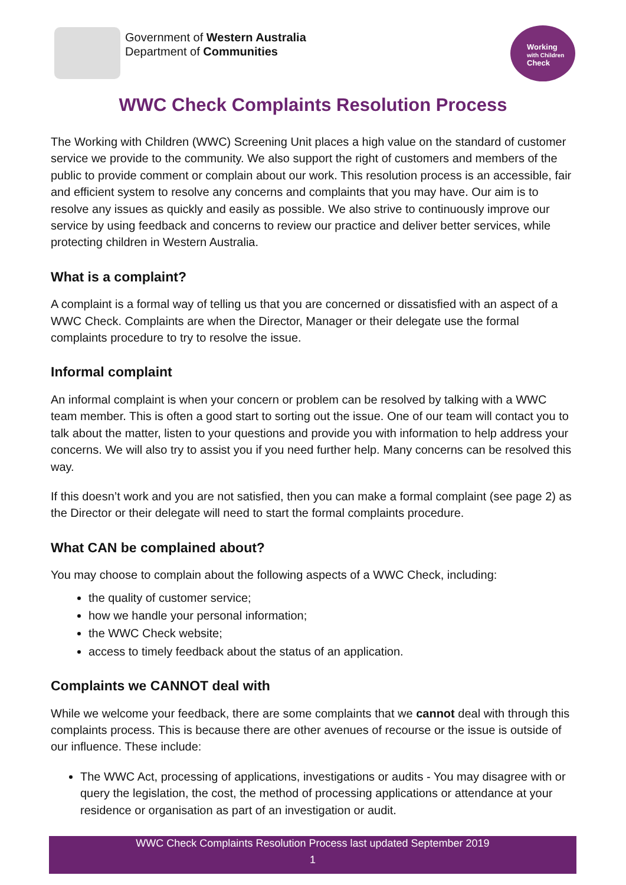Government of Western Australia
Department of Communities
Working
with Children
Check
WWC Check Complaints Resolution Process
The Working with Children (WWC) Screening Unit places a high value on the standard of customer service we provide to the community. We also support the right of customers and members of the public to provide comment or complain about our work. This resolution process is an accessible, fair and efficient system to resolve any concerns and complaints that you may have. Our aim is to resolve any issues as quickly and easily as possible. We also strive to continuously improve our service by using feedback and concerns to review our practice and deliver better services, while protecting children in Western Australia.
What is a complaint?
A complaint is a formal way of telling us that you are concerned or dissatisfied with an aspect of a WWC Check. Complaints are when the Director, Manager or their delegate use the formal complaints procedure to try to resolve the issue.
Informal complaint
An informal complaint is when your concern or problem can be resolved by talking with a WWC team member. This is often a good start to sorting out the issue. One of our team will contact you to talk about the matter, listen to your questions and provide you with information to help address your concerns. We will also try to assist you if you need further help. Many concerns can be resolved this way.
If this doesn’t work and you are not satisfied, then you can make a formal complaint (see page 2) as the Director or their delegate will need to start the formal complaints procedure.
What CAN be complained about?
You may choose to complain about the following aspects of a WWC Check, including:
the quality of customer service;
how we handle your personal information;
the WWC Check website;
access to timely feedback about the status of an application.
Complaints we CANNOT deal with
While we welcome your feedback, there are some complaints that we cannot deal with through this complaints process. This is because there are other avenues of recourse or the issue is outside of our influence. These include:
The WWC Act, processing of applications, investigations or audits - You may disagree with or query the legislation, the cost, the method of processing applications or attendance at your residence or organisation as part of an investigation or audit.
WWC Check Complaints Resolution Process last updated September 2019
1